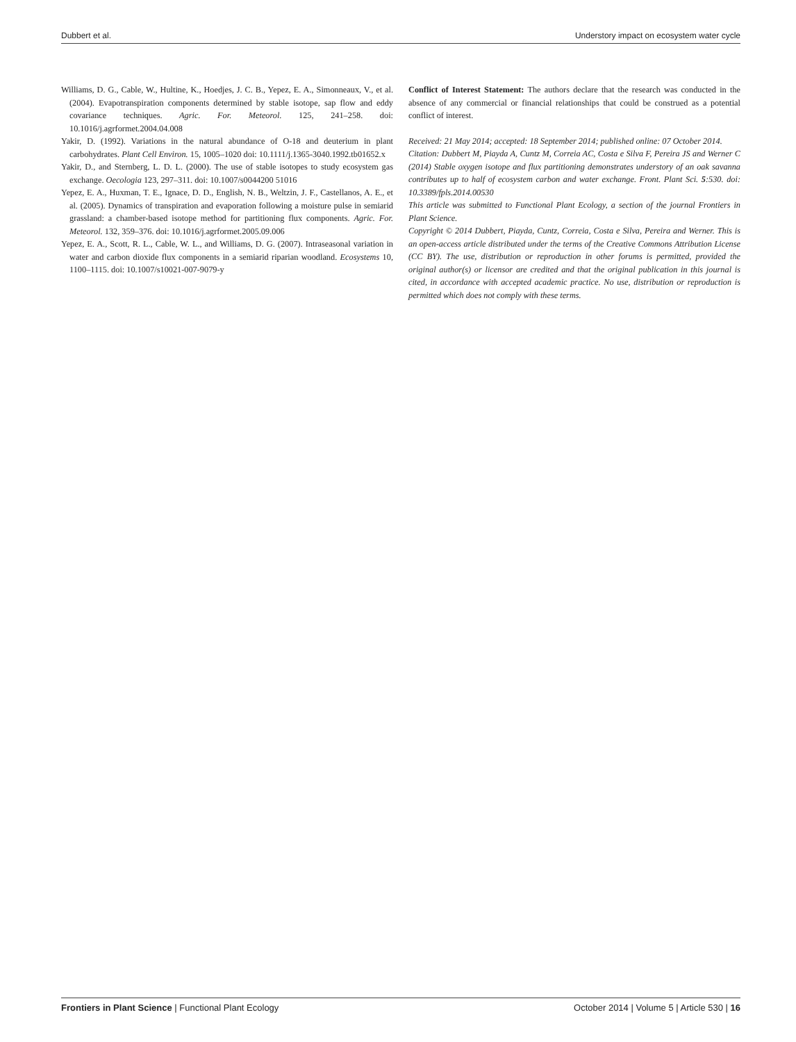Dubbert et al. Understory impact on ecosystem water cycle
Williams, D. G., Cable, W., Hultine, K., Hoedjes, J. C. B., Yepez, E. A., Simonneaux, V., et al. (2004). Evapotranspiration components determined by stable isotope, sap flow and eddy covariance techniques. Agric. For. Meteorol. 125, 241–258. doi: 10.1016/j.agrformet.2004.04.008
Yakir, D. (1992). Variations in the natural abundance of O-18 and deuterium in plant carbohydrates. Plant Cell Environ. 15, 1005–1020 doi: 10.1111/j.1365-3040.1992.tb01652.x
Yakir, D., and Sternberg, L. D. L. (2000). The use of stable isotopes to study ecosystem gas exchange. Oecologia 123, 297–311. doi: 10.1007/s0044200 51016
Yepez, E. A., Huxman, T. E., Ignace, D. D., English, N. B., Weltzin, J. F., Castellanos, A. E., et al. (2005). Dynamics of transpiration and evaporation following a moisture pulse in semiarid grassland: a chamber-based isotope method for partitioning flux components. Agric. For. Meteorol. 132, 359–376. doi: 10.1016/j.agrformet.2005.09.006
Yepez, E. A., Scott, R. L., Cable, W. L., and Williams, D. G. (2007). Intraseasonal variation in water and carbon dioxide flux components in a semiarid riparian woodland. Ecosystems 10, 1100–1115. doi: 10.1007/s10021-007-9079-y
Conflict of Interest Statement: The authors declare that the research was conducted in the absence of any commercial or financial relationships that could be construed as a potential conflict of interest.
Received: 21 May 2014; accepted: 18 September 2014; published online: 07 October 2014.
Citation: Dubbert M, Piayda A, Cuntz M, Correia AC, Costa e Silva F, Pereira JS and Werner C (2014) Stable oxygen isotope and flux partitioning demonstrates understory of an oak savanna contributes up to half of ecosystem carbon and water exchange. Front. Plant Sci. 5:530. doi: 10.3389/fpls.2014.00530
This article was submitted to Functional Plant Ecology, a section of the journal Frontiers in Plant Science.
Copyright © 2014 Dubbert, Piayda, Cuntz, Correia, Costa e Silva, Pereira and Werner. This is an open-access article distributed under the terms of the Creative Commons Attribution License (CC BY). The use, distribution or reproduction in other forums is permitted, provided the original author(s) or licensor are credited and that the original publication in this journal is cited, in accordance with accepted academic practice. No use, distribution or reproduction is permitted which does not comply with these terms.
Frontiers in Plant Science | Functional Plant Ecology October 2014 | Volume 5 | Article 530 | 16